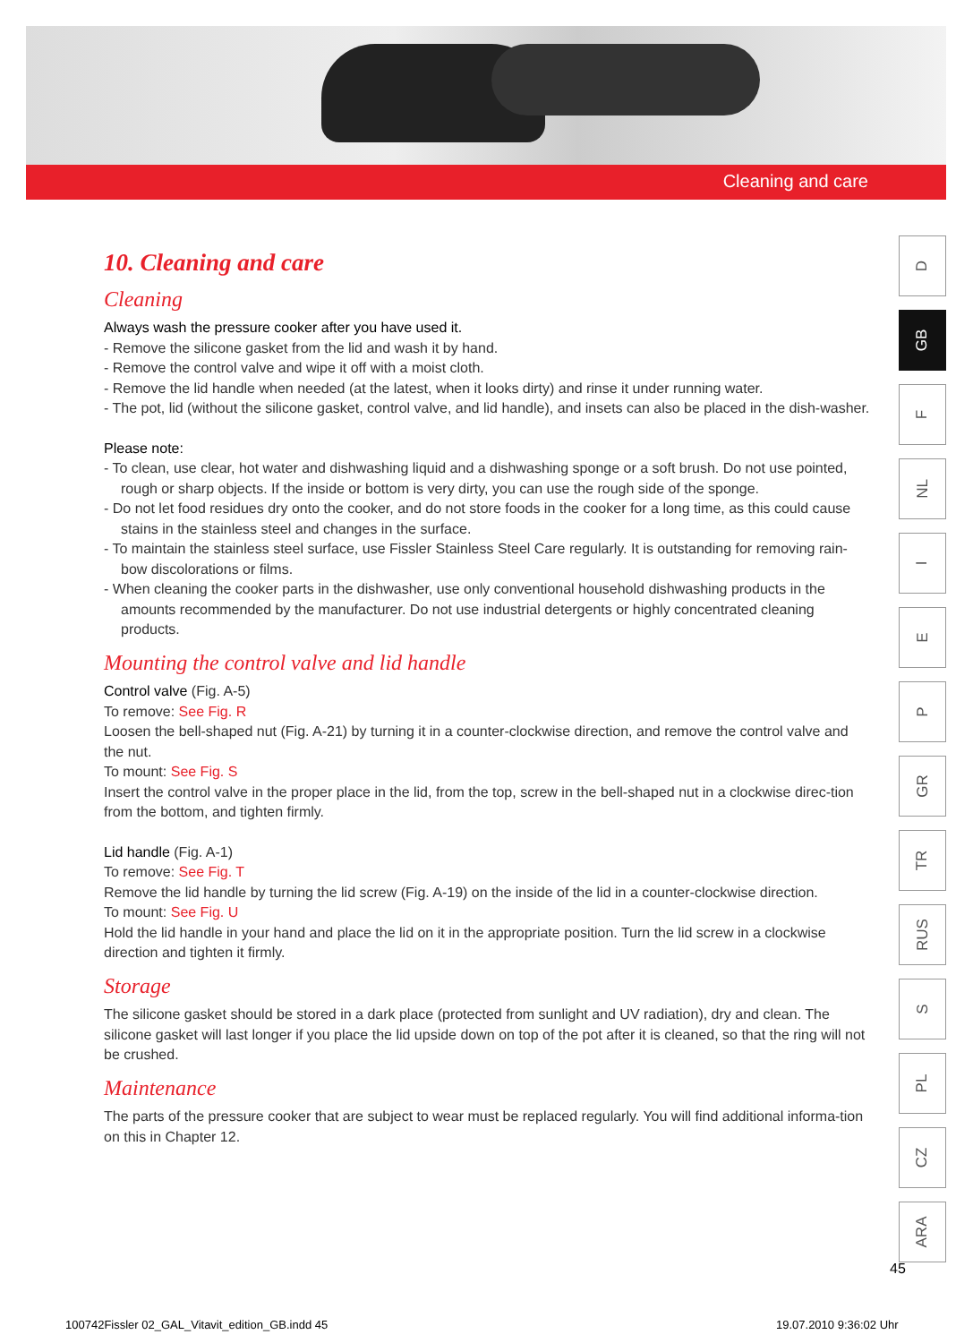Cleaning and care
10. Cleaning and care
Cleaning
Always wash the pressure cooker after you have used it.
- Remove the silicone gasket from the lid and wash it by hand.
- Remove the control valve and wipe it off with a moist cloth.
- Remove the lid handle when needed (at the latest, when it looks dirty) and rinse it under running water.
- The pot, lid (without the silicone gasket, control valve, and lid handle), and insets can also be placed in the dish-washer.
Please note:
- To clean, use clear, hot water and dishwashing liquid and a dishwashing sponge or a soft brush. Do not use pointed, rough or sharp objects. If the inside or bottom is very dirty, you can use the rough side of the sponge.
- Do not let food residues dry onto the cooker, and do not store foods in the cooker for a long time, as this could cause stains in the stainless steel and changes in the surface.
- To maintain the stainless steel surface, use Fissler Stainless Steel Care regularly. It is outstanding for removing rain-bow discolorations or films.
- When cleaning the cooker parts in the dishwasher, use only conventional household dishwashing products in the amounts recommended by the manufacturer. Do not use industrial detergents or highly concentrated cleaning products.
Mounting the control valve and lid handle
Control valve (Fig. A-5)
To remove: See Fig. R
Loosen the bell-shaped nut (Fig. A-21) by turning it in a counter-clockwise direction, and remove the control valve and the nut.
To mount: See Fig. S
Insert the control valve in the proper place in the lid, from the top, screw in the bell-shaped nut in a clockwise direc-tion from the bottom, and tighten firmly.
Lid handle (Fig. A-1)
To remove: See Fig. T
Remove the lid handle by turning the lid screw (Fig. A-19) on the inside of the lid in a counter-clockwise direction.
To mount: See Fig. U
Hold the lid handle in your hand and place the lid on it in the appropriate position. Turn the lid screw in a clockwise direction and tighten it firmly.
Storage
The silicone gasket should be stored in a dark place (protected from sunlight and UV radiation), dry and clean. The silicone gasket will last longer if you place the lid upside down on top of the pot after it is cleaned, so that the ring will not be crushed.
Maintenance
The parts of the pressure cooker that are subject to wear must be replaced regularly. You will find additional informa-tion on this in Chapter 12.
D
GB
F
NL
I
E
P
GR
TR
RUS
S
PL
CZ
ARA
45
100742Fissler 02_GAL_Vitavit_edition_GB.indd 45
19.07.2010 9:36:02 Uhr